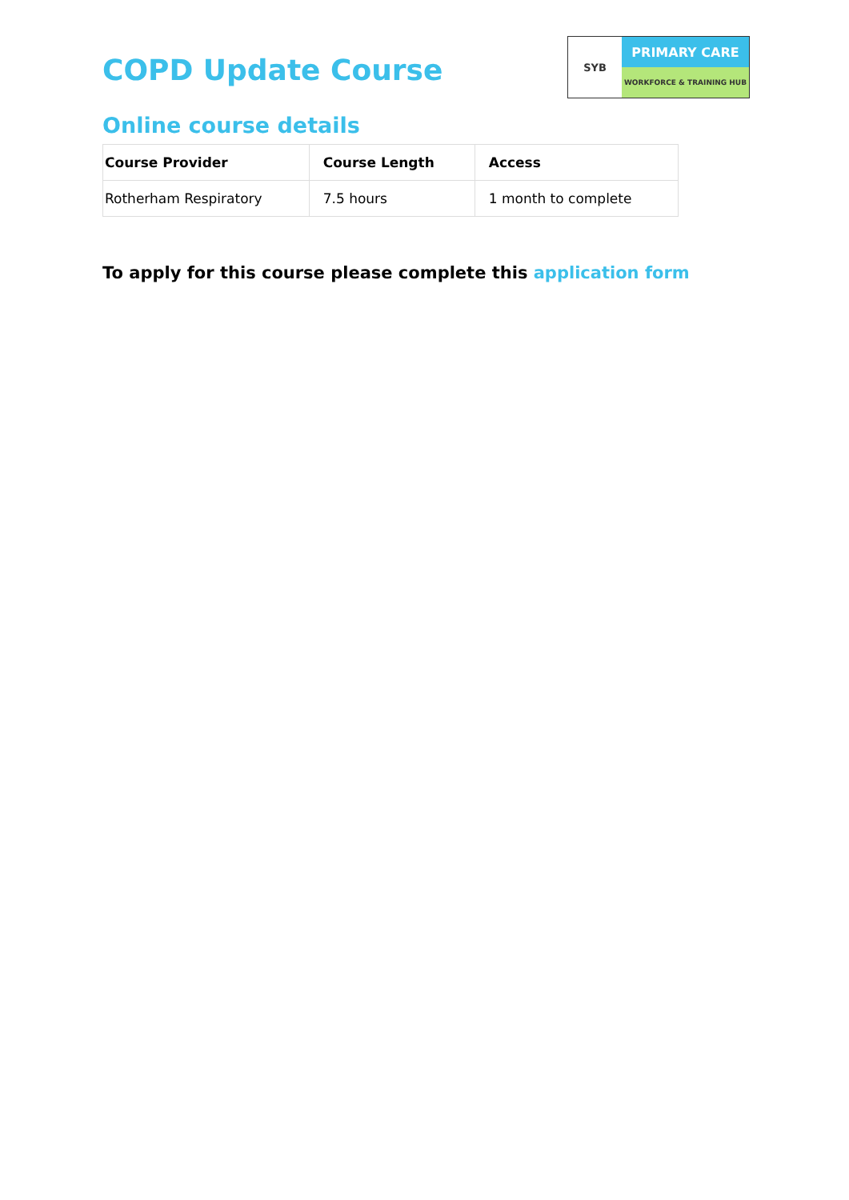COPD Update Course
SYB
PRIMARY CARE
WORKFORCE & TRAINING HUB
Online course details
| Course Provider | Course Length | Access |
| --- | --- | --- |
| Rotherham Respiratory | 7.5 hours | 1 month to complete |
To apply for this course please complete this application form